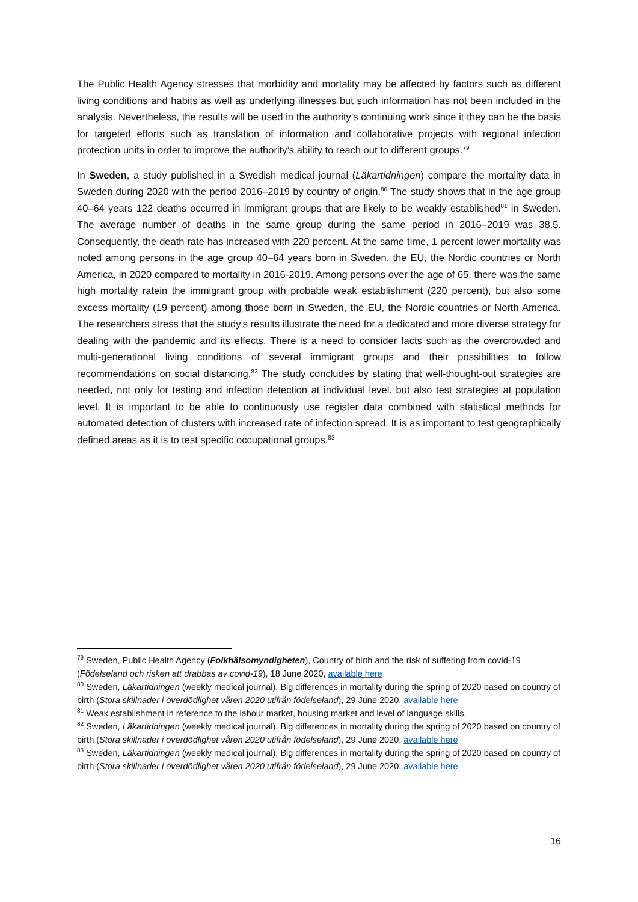The Public Health Agency stresses that morbidity and mortality may be affected by factors such as different living conditions and habits as well as underlying illnesses but such information has not been included in the analysis. Nevertheless, the results will be used in the authority’s continuing work since it they can be the basis for targeted efforts such as translation of information and collaborative projects with regional infection protection units in order to improve the authority’s ability to reach out to different groups.<sup>79</sup>
In Sweden, a study published in a Swedish medical journal (Läkartidningen) compare the mortality data in Sweden during 2020 with the period 2016–2019 by country of origin.<sup>80</sup> The study shows that in the age group 40–64 years 122 deaths occurred in immigrant groups that are likely to be weakly established<sup>81</sup> in Sweden. The average number of deaths in the same group during the same period in 2016–2019 was 38.5. Consequently, the death rate has increased with 220 percent. At the same time, 1 percent lower mortality was noted among persons in the age group 40–64 years born in Sweden, the EU, the Nordic countries or North America, in 2020 compared to mortality in 2016-2019. Among persons over the age of 65, there was the same high mortality ratein the immigrant group with probable weak establishment (220 percent), but also some excess mortality (19 percent) among those born in Sweden, the EU, the Nordic countries or North America. The researchers stress that the study’s results illustrate the need for a dedicated and more diverse strategy for dealing with the pandemic and its effects. There is a need to consider facts such as the overcrowded and multi-generational living conditions of several immigrant groups and their possibilities to follow recommendations on social distancing.<sup>82</sup> The study concludes by stating that well-thought-out strategies are needed, not only for testing and infection detection at individual level, but also test strategies at population level. It is important to be able to continuously use register data combined with statistical methods for automated detection of clusters with increased rate of infection spread. It is as important to test geographically defined areas as it is to test specific occupational groups.<sup>83</sup>
<sup>79</sup> Sweden, Public Health Agency (Folkhälsomyndigheten), Country of birth and the risk of suffering from covid-19 (Födelseland och risken att drabbas av covid-19), 18 June 2020, available here
<sup>80</sup> Sweden, Läkartidningen (weekly medical journal), Big differences in mortality during the spring of 2020 based on country of birth (Stora skillnader i överdödlighet våren 2020 utifrån födelseland), 29 June 2020, available here
<sup>81</sup> Weak establishment in reference to the labour market, housing market and level of language skills.
<sup>82</sup> Sweden, Läkartidningen (weekly medical journal), Big differences in mortality during the spring of 2020 based on country of birth (Stora skillnader i överdödlighet våren 2020 utifrån födelseland), 29 June 2020, available here
<sup>83</sup> Sweden, Läkartidningen (weekly medical journal), Big differences in mortality during the spring of 2020 based on country of birth (Stora skillnader i överdödlighet våren 2020 utifrån födelseland), 29 June 2020, available here
16